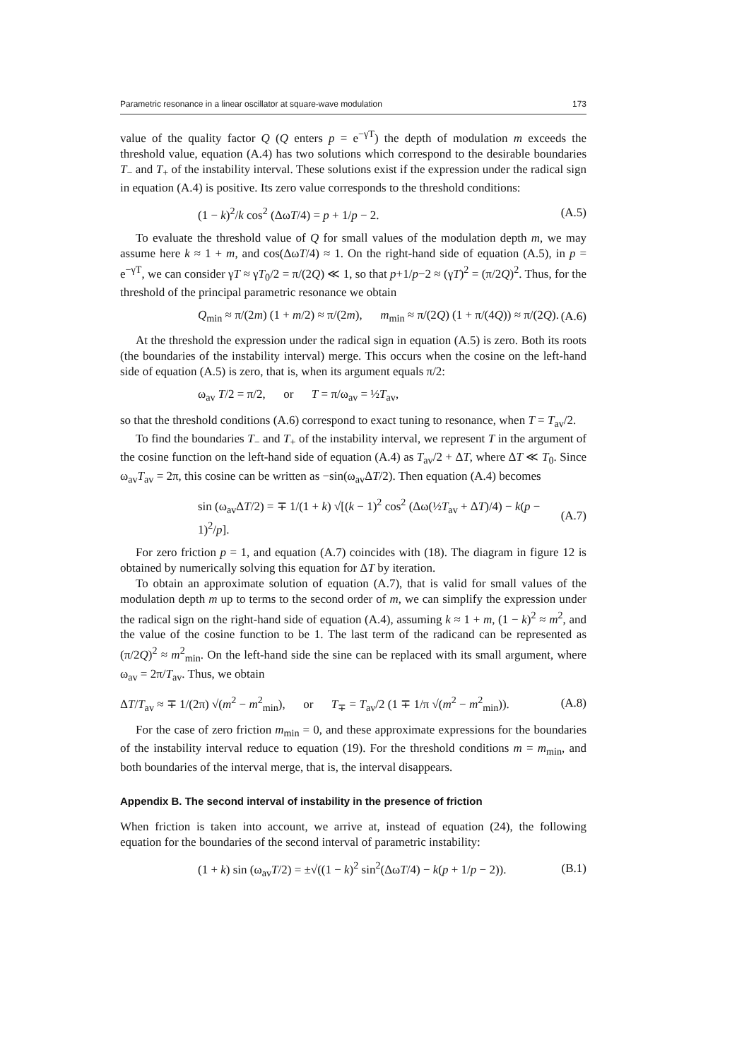Parametric resonance in a linear oscillator at square-wave modulation 173
value of the quality factor Q (Q enters p = e<sup>−γT</sup>) the depth of modulation m exceeds the threshold value, equation (A.4) has two solutions which correspond to the desirable boundaries T<sub>−</sub> and T<sub>+</sub> of the instability interval. These solutions exist if the expression under the radical sign in equation (A.4) is positive. Its zero value corresponds to the threshold conditions:
(1 − k)<sup>2</sup>/k cos<sup>2</sup> (ΔωT/4) = p + 1/p − 2. (A.5)
To evaluate the threshold value of Q for small values of the modulation depth m, we may assume here k ≈ 1 + m, and cos(ΔωT/4) ≈ 1. On the right-hand side of equation (A.5), in p = e<sup>−γT</sup>, we can consider γT ≈ γT<sub>0</sub>/2 = π/(2Q) ≪ 1, so that p+1/p−2 ≈ (γT)<sup>2</sup> = (π/2Q)<sup>2</sup>. Thus, for the threshold of the principal parametric resonance we obtain
Q<sub>min</sub> ≈ π/(2m) (1 + m/2) ≈ π/(2m), m<sub>min</sub> ≈ π/(2Q) (1 + π/(4Q)) ≈ π/(2Q). (A.6)
At the threshold the expression under the radical sign in equation (A.5) is zero. Both its roots (the boundaries of the instability interval) merge. This occurs when the cosine on the left-hand side of equation (A.5) is zero, that is, when its argument equals π/2:
ω<sub>av</sub> T/2 = π/2, or T = π/ω<sub>av</sub> = ½T<sub>av</sub>,
so that the threshold conditions (A.6) correspond to exact tuning to resonance, when T = T<sub>av</sub>/2.
To find the boundaries T<sub>−</sub> and T<sub>+</sub> of the instability interval, we represent T in the argument of the cosine function on the left-hand side of equation (A.4) as T<sub>av</sub>/2 + ΔT, where ΔT ≪ T<sub>0</sub>. Since ω<sub>av</sub>T<sub>av</sub> = 2π, this cosine can be written as −sin(ω<sub>av</sub>ΔT/2). Then equation (A.4) becomes
sin (ω<sub>av</sub>ΔT/2) = ∓ 1/(1 + k) √[(k − 1)<sup>2</sup> cos<sup>2</sup> (Δω(½T<sub>av</sub> + ΔT)/4) − k(p − 1)<sup>2</sup>/p]. (A.7)
For zero friction p = 1, and equation (A.7) coincides with (18). The diagram in figure 12 is obtained by numerically solving this equation for ΔT by iteration.
To obtain an approximate solution of equation (A.7), that is valid for small values of the modulation depth m up to terms to the second order of m, we can simplify the expression under the radical sign on the right-hand side of equation (A.4), assuming k ≈ 1 + m, (1 − k)<sup>2</sup> ≈ m<sup>2</sup>, and the value of the cosine function to be 1. The last term of the radicand can be represented as (π/2Q)<sup>2</sup> ≈ m<sup>2</sup><sub>min</sub>. On the left-hand side the sine can be replaced with its small argument, where ω<sub>av</sub> = 2π/T<sub>av</sub>. Thus, we obtain
ΔT/T<sub>av</sub> ≈ ∓ 1/(2π) √(m<sup>2</sup> − m<sup>2</sup><sub>min</sub>), or T<sub>∓</sub> = T<sub>av</sub>/2 (1 ∓ 1/π √(m<sup>2</sup> − m<sup>2</sup><sub>min</sub>)). (A.8)
For the case of zero friction m<sub>min</sub> = 0, and these approximate expressions for the boundaries of the instability interval reduce to equation (19). For the threshold conditions m = m<sub>min</sub>, and both boundaries of the interval merge, that is, the interval disappears.
Appendix B. The second interval of instability in the presence of friction
When friction is taken into account, we arrive at, instead of equation (24), the following equation for the boundaries of the second interval of parametric instability:
(1 + k) sin (ω<sub>av</sub>T/2) = ±√((1 − k)<sup>2</sup> sin<sup>2</sup>(ΔωT/4) − k(p + 1/p − 2)). (B.1)